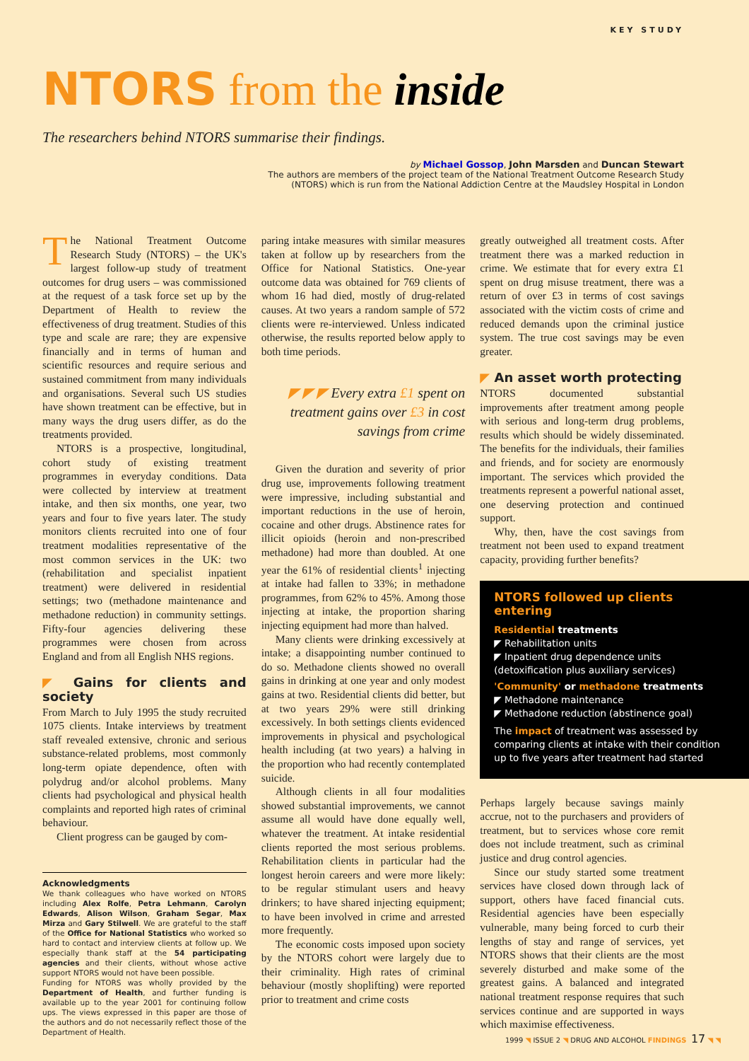KEY STUDY
NTORS from the inside
The researchers behind NTORS summarise their findings.
by Michael Gossop, John Marsden and Duncan Stewart
The authors are members of the project team of the National Treatment Outcome Research Study
(NTORS) which is run from the National Addiction Centre at the Maudsley Hospital in London
The National Treatment Outcome Research Study (NTORS) – the UK's largest follow-up study of treatment outcomes for drug users – was commissioned at the request of a task force set up by the Department of Health to review the effectiveness of drug treatment. Studies of this type and scale are rare; they are expensive financially and in terms of human and scientific resources and require serious and sustained commitment from many individuals and organisations. Several such US studies have shown treatment can be effective, but in many ways the drug users differ, as do the treatments provided.
NTORS is a prospective, longitudinal, cohort study of existing treatment programmes in everyday conditions. Data were collected by interview at treatment intake, and then six months, one year, two years and four to five years later. The study monitors clients recruited into one of four treatment modalities representative of the most common services in the UK: two (rehabilitation and specialist inpatient treatment) were delivered in residential settings; two (methadone maintenance and methadone reduction) in community settings. Fifty-four agencies delivering these programmes were chosen from across England and from all English NHS regions.
◤ Gains for clients and society
From March to July 1995 the study recruited 1075 clients. Intake interviews by treatment staff revealed extensive, chronic and serious substance-related problems, most commonly long-term opiate dependence, often with polydrug and/or alcohol problems. Many clients had psychological and physical health complaints and reported high rates of criminal behaviour.
Client progress can be gauged by com-
Acknowledgments
We thank colleagues who have worked on NTORS including Alex Rolfe, Petra Lehmann, Carolyn Edwards, Alison Wilson, Graham Segar, Max Mirza and Gary Stilwell. We are grateful to the staff of the Office for National Statistics who worked so hard to contact and interview clients at follow up. We especially thank staff at the 54 participating agencies and their clients, without whose active support NTORS would not have been possible.
Funding for NTORS was wholly provided by the Department of Health, and further funding is available up to the year 2001 for continuing follow ups. The views expressed in this paper are those of the authors and do not necessarily reflect those of the Department of Health.
paring intake measures with similar measures taken at follow up by researchers from the Office for National Statistics. One-year outcome data was obtained for 769 clients of whom 16 had died, mostly of drug-related causes. At two years a random sample of 572 clients were re-interviewed. Unless indicated otherwise, the results reported below apply to both time periods.
◤ ◤ ◤ Every extra £1 spent on treatment gains over £3 in cost savings from crime
Given the duration and severity of prior drug use, improvements following treatment were impressive, including substantial and important reductions in the use of heroin, cocaine and other drugs. Abstinence rates for illicit opioids (heroin and non-prescribed methadone) had more than doubled. At one year the 61% of residential clients<sup>1</sup> injecting at intake had fallen to 33%; in methadone programmes, from 62% to 45%. Among those injecting at intake, the proportion sharing injecting equipment had more than halved.
Many clients were drinking excessively at intake; a disappointing number continued to do so. Methadone clients showed no overall gains in drinking at one year and only modest gains at two. Residential clients did better, but at two years 29% were still drinking excessively. In both settings clients evidenced improvements in physical and psychological health including (at two years) a halving in the proportion who had recently contemplated suicide.
Although clients in all four modalities showed substantial improvements, we cannot assume all would have done equally well, whatever the treatment. At intake residential clients reported the most serious problems. Rehabilitation clients in particular had the longest heroin careers and were more likely: to be regular stimulant users and heavy drinkers; to have shared injecting equipment; to have been involved in crime and arrested more frequently.
The economic costs imposed upon society by the NTORS cohort were largely due to their criminality. High rates of criminal behaviour (mostly shoplifting) were reported prior to treatment and crime costs
greatly outweighed all treatment costs. After treatment there was a marked reduction in crime. We estimate that for every extra £1 spent on drug misuse treatment, there was a return of over £3 in terms of cost savings associated with the victim costs of crime and reduced demands upon the criminal justice system. The true cost savings may be even greater.
◤ An asset worth protecting
NTORS documented substantial improvements after treatment among people with serious and long-term drug problems, results which should be widely disseminated. The benefits for the individuals, their families and friends, and for society are enormously important. The services which provided the treatments represent a powerful national asset, one deserving protection and continued support.
Why, then, have the cost savings from treatment not been used to expand treatment capacity, providing further benefits?
NTORS followed up clients entering
Residential treatments
◤ Rehabilitation units
◤ Inpatient drug dependence units
(detoxification plus auxiliary services)
'Community' or methadone treatments
◤ Methadone maintenance
◤ Methadone reduction (abstinence goal)
The impact of treatment was assessed by comparing clients at intake with their condition up to five years after treatment had started
Perhaps largely because savings mainly accrue, not to the purchasers and providers of treatment, but to services whose core remit does not include treatment, such as criminal justice and drug control agencies.
Since our study started some treatment services have closed down through lack of support, others have faced financial cuts. Residential agencies have been especially vulnerable, many being forced to curb their lengths of stay and range of services, yet NTORS shows that their clients are the most severely disturbed and make some of the greatest gains. A balanced and integrated national treatment response requires that such services continue and are supported in ways which maximise effectiveness.
1999 ◥ ISSUE 2 ◥ DRUG AND ALCOHOL FINDINGS 17 ◥ ◥